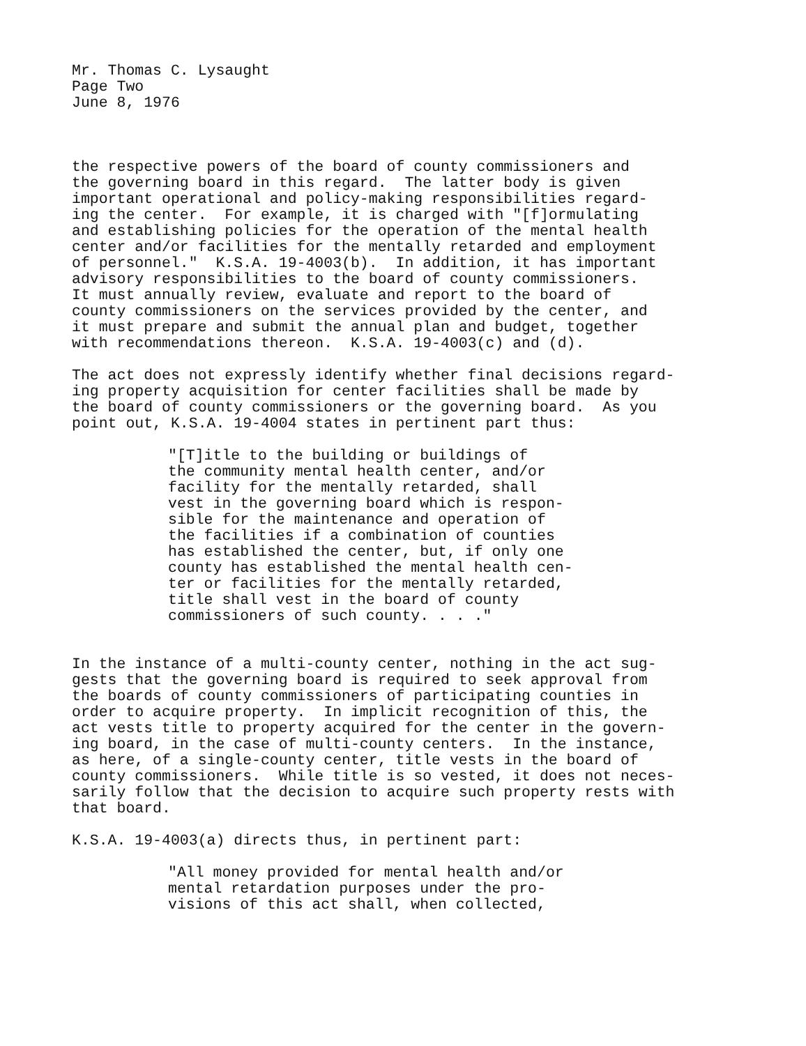Mr. Thomas C. Lysaught Page Two June 8, 1976
the respective powers of the board of county commissioners and the governing board in this regard. The latter body is given important operational and policy-making responsibilities regard- ing the center. For example, it is charged with "[f]ormulating and establishing policies for the operation of the mental health center and/or facilities for the mentally retarded and employment of personnel." K.S.A. 19-4003(b). In addition, it has important advisory responsibilities to the board of county commissioners. It must annually review, evaluate and report to the board of county commissioners on the services provided by the center, and it must prepare and submit the annual plan and budget, together with recommendations thereon. K.S.A. 19-4003(c) and (d).
The act does not expressly identify whether final decisions regard- ing property acquisition for center facilities shall be made by the board of county commissioners or the governing board. As you point out, K.S.A. 19-4004 states in pertinent part thus:
"[T]itle to the building or buildings of the community mental health center, and/or facility for the mentally retarded, shall vest in the governing board which is respon- sible for the maintenance and operation of the facilities if a combination of counties has established the center, but, if only one county has established the mental health cen- ter or facilities for the mentally retarded, title shall vest in the board of county commissioners of such county. . . ."
In the instance of a multi-county center, nothing in the act sug- gests that the governing board is required to seek approval from the boards of county commissioners of participating counties in order to acquire property. In implicit recognition of this, the act vests title to property acquired for the center in the govern- ing board, in the case of multi-county centers. In the instance, as here, of a single-county center, title vests in the board of county commissioners. While title is so vested, it does not neces- sarily follow that the decision to acquire such property rests with that board.
K.S.A. 19-4003(a) directs thus, in pertinent part:
"All money provided for mental health and/or mental retardation purposes under the pro- visions of this act shall, when collected,